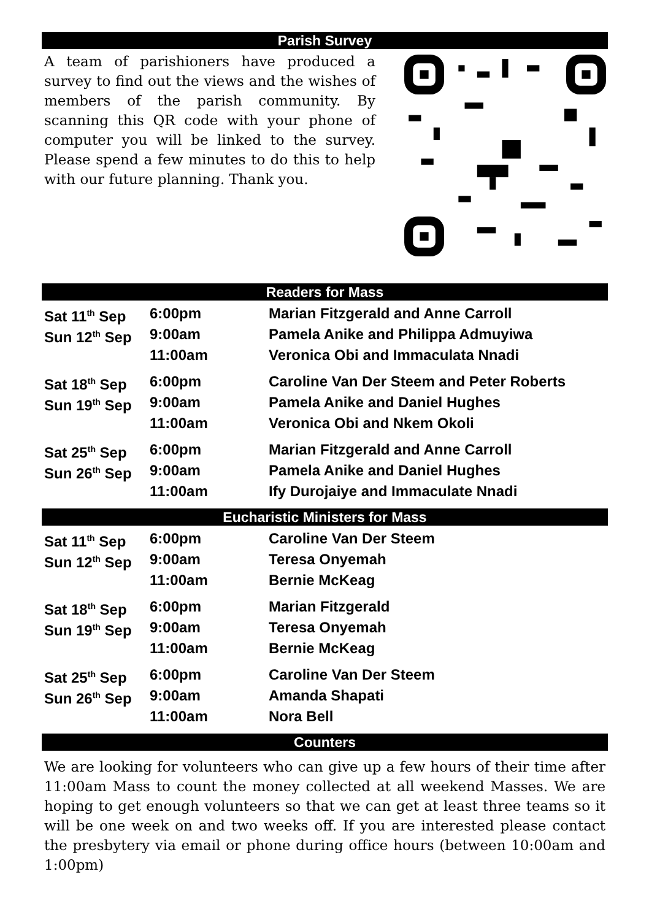Parish Survey
A team of parishioners have produced a survey to find out the views and the wishes of members of the parish community. By scanning this QR code with your phone of computer you will be linked to the survey. Please spend a few minutes to do this to help with our future planning. Thank you.
Readers for Mass
| Sat 11<sup>th</sup> Sep | 6:00pm | Marian Fitzgerald and Anne Carroll |
| Sun 12<sup>th</sup> Sep | 9:00am | Pamela Anike and Philippa Admuyiwa |
| | 11:00am | Veronica Obi and Immaculata Nnadi |
| Sat 18<sup>th</sup> Sep | 6:00pm | Caroline Van Der Steem and Peter Roberts |
| Sun 19<sup>th</sup> Sep | 9:00am | Pamela Anike and Daniel Hughes |
| | 11:00am | Veronica Obi and Nkem Okoli |
| Sat 25<sup>th</sup> Sep | 6:00pm | Marian Fitzgerald and Anne Carroll |
| Sun 26<sup>th</sup> Sep | 9:00am | Pamela Anike and Daniel Hughes |
| | 11:00am | Ify Durojaiye and Immaculate Nnadi |
Eucharistic Ministers for Mass
| Sat 11<sup>th</sup> Sep | 6:00pm | Caroline Van Der Steem |
| Sun 12<sup>th</sup> Sep | 9:00am | Teresa Onyemah |
| | 11:00am | Bernie McKeag |
| Sat 18<sup>th</sup> Sep | 6:00pm | Marian Fitzgerald |
| Sun 19<sup>th</sup> Sep | 9:00am | Teresa Onyemah |
| | 11:00am | Bernie McKeag |
| Sat 25<sup>th</sup> Sep | 6:00pm | Caroline Van Der Steem |
| Sun 26<sup>th</sup> Sep | 9:00am | Amanda Shapati |
| | 11:00am | Nora Bell |
Counters
We are looking for volunteers who can give up a few hours of their time after 11:00am Mass to count the money collected at all weekend Masses. We are hoping to get enough volunteers so that we can get at least three teams so it will be one week on and two weeks off. If you are interested please contact the presbytery via email or phone during office hours (between 10:00am and 1:00pm)